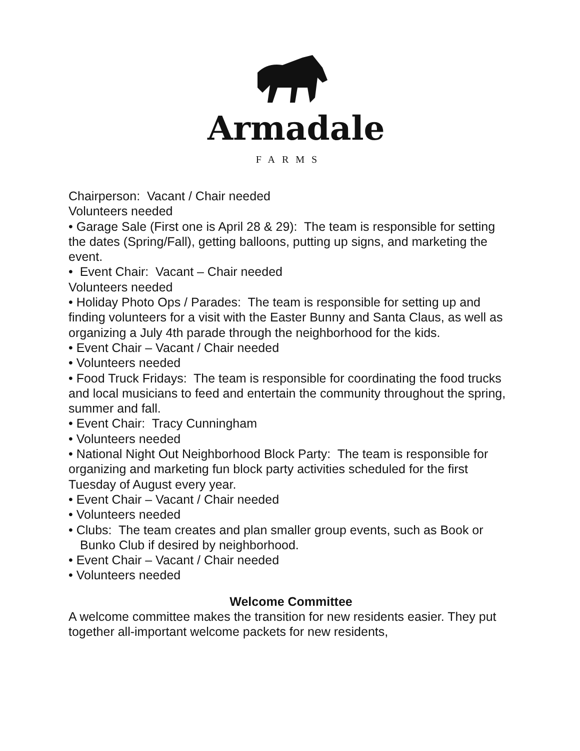Armadale
FARMS
Chairperson: Vacant / Chair needed
Volunteers needed
• Garage Sale (First one is April 28 & 29): The team is responsible for setting the dates (Spring/Fall), getting balloons, putting up signs, and marketing the event.
• Event Chair: Vacant – Chair needed
Volunteers needed
• Holiday Photo Ops / Parades: The team is responsible for setting up and finding volunteers for a visit with the Easter Bunny and Santa Claus, as well as organizing a July 4th parade through the neighborhood for the kids.
• Event Chair – Vacant / Chair needed
• Volunteers needed
• Food Truck Fridays: The team is responsible for coordinating the food trucks and local musicians to feed and entertain the community throughout the spring, summer and fall.
• Event Chair: Tracy Cunningham
• Volunteers needed
• National Night Out Neighborhood Block Party: The team is responsible for organizing and marketing fun block party activities scheduled for the first Tuesday of August every year.
• Event Chair – Vacant / Chair needed
• Volunteers needed
• Clubs: The team creates and plan smaller group events, such as Book or Bunko Club if desired by neighborhood.
• Event Chair – Vacant / Chair needed
• Volunteers needed
Welcome Committee
A welcome committee makes the transition for new residents easier. They put together all-important welcome packets for new residents,